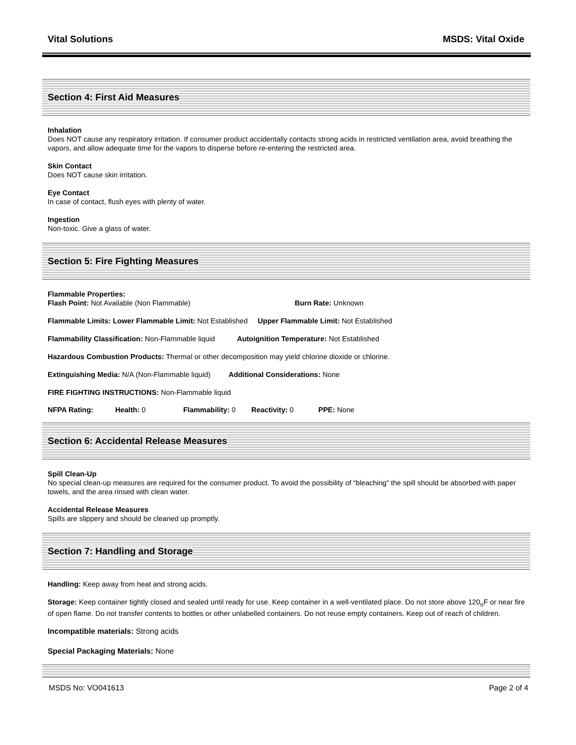Vital Solutions MSDS: Vital Oxide
Section 4: First Aid Measures
Inhalation
Does NOT cause any respiratory irritation. If consumer product accidentally contacts strong acids in restricted ventilation area, avoid breathing the vapors, and allow adequate time for the vapors to disperse before re-entering the restricted area.
Skin Contact
Does NOT cause skin irritation.
Eye Contact
In case of contact, flush eyes with plenty of water.
Ingestion
Non-toxic. Give a glass of water.
Section 5: Fire Fighting Measures
Flammable Properties:
Flash Point: Not Available (Non Flammable) Burn Rate: Unknown
Flammable Limits: Lower Flammable Limit: Not Established Upper Flammable Limit: Not Established
Flammability Classification: Non-Flammable liquid Autoignition Temperature: Not Established
Hazardous Combustion Products: Thermal or other decomposition may yield chlorine dioxide or chlorine.
Extinguishing Media: N/A (Non-Flammable liquid) Additional Considerations: None
FIRE FIGHTING INSTRUCTIONS: Non-Flammable liquid
NFPA Rating: Health: 0 Flammability: 0 Reactivity: 0 PPE: None
Section 6: Accidental Release Measures
Spill Clean-Up
No special clean-up measures are required for the consumer product. To avoid the possibility of “bleaching” the spill should be absorbed with paper towels, and the area rinsed with clean water.
Accidental Release Measures
Spills are slippery and should be cleaned up promptly.
Section 7: Handling and Storage
Handling: Keep away from heat and strong acids.
Storage: Keep container tightly closed and sealed until ready for use. Keep container in a well-ventilated place. Do not store above 120<sub>o</sub>F or near fire of open flame. Do not transfer contents to bottles or other unlabelled containers. Do not reuse empty containers. Keep out of reach of children.
Incompatible materials: Strong acids
Special Packaging Materials: None
MSDS No: VO041613 Page 2 of 4